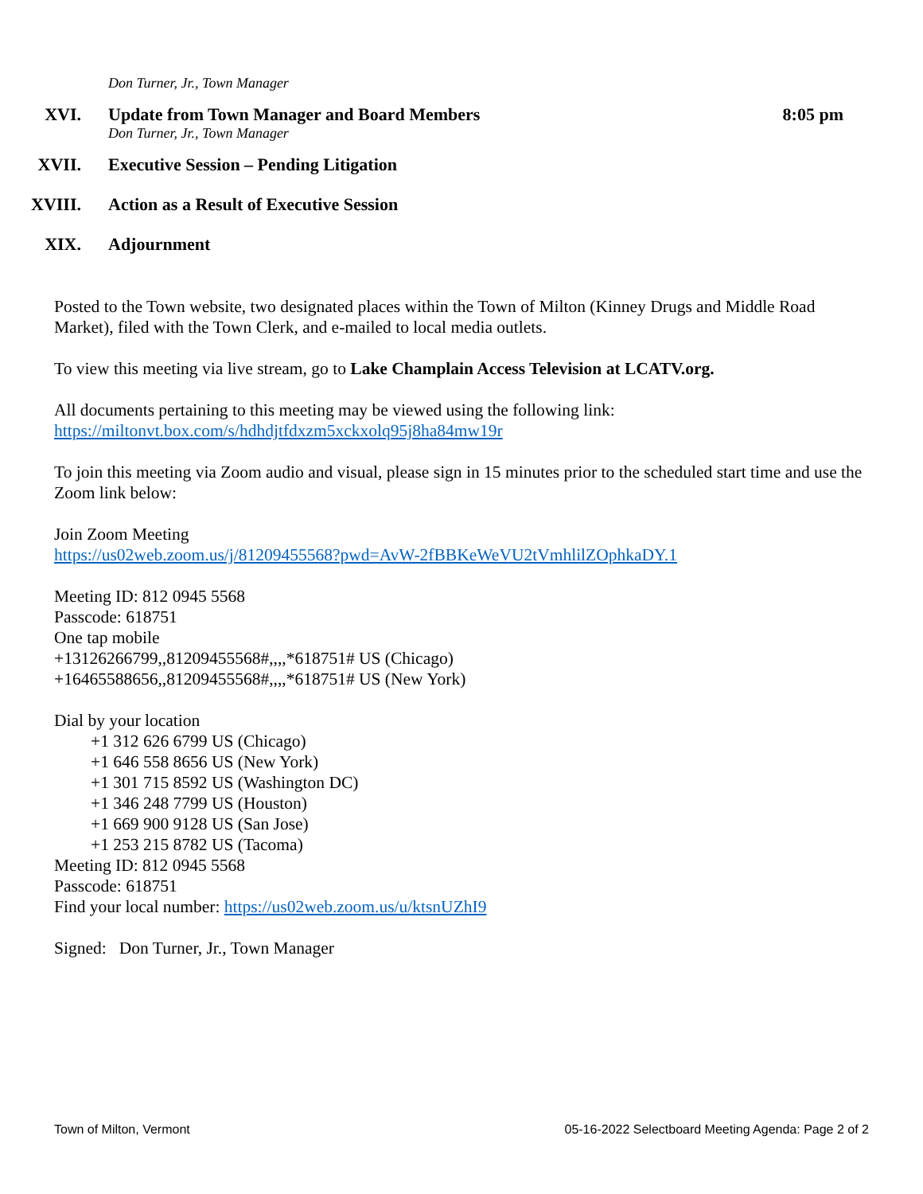Don Turner, Jr., Town Manager
XVI. Update from Town Manager and Board Members
Don Turner, Jr., Town Manager
8:05 pm
XVII. Executive Session – Pending Litigation
XVIII.
Action as a Result of Executive Session
XIX. Adjournment
Posted to the Town website, two designated places within the Town of Milton (Kinney Drugs and Middle Road Market), filed with the Town Clerk, and e-mailed to local media outlets.
To view this meeting via live stream, go to Lake Champlain Access Television at LCATV.org.
All documents pertaining to this meeting may be viewed using the following link:
https://miltonvt.box.com/s/hdhdjtfdxzm5xckxolq95j8ha84mw19r
To join this meeting via Zoom audio and visual, please sign in 15 minutes prior to the scheduled start time and use the Zoom link below:
Join Zoom Meeting
https://us02web.zoom.us/j/81209455568?pwd=AvW-2fBBKeWeVU2tVmhlilZOphkaDY.1
Meeting ID: 812 0945 5568
Passcode: 618751
One tap mobile
+13126266799,,81209455568#,,,,*618751# US (Chicago)
+16465588656,,81209455568#,,,,*618751# US (New York)
Dial by your location
+1 312 626 6799 US (Chicago)
+1 646 558 8656 US (New York)
+1 301 715 8592 US (Washington DC)
+1 346 248 7799 US (Houston)
+1 669 900 9128 US (San Jose)
+1 253 215 8782 US (Tacoma)
Meeting ID: 812 0945 5568
Passcode: 618751
Find your local number: https://us02web.zoom.us/u/ktsnUZhI9
Signed: Don Turner, Jr., Town Manager
Town of Milton, Vermont 05-16-2022 Selectboard Meeting Agenda: Page 2 of 2